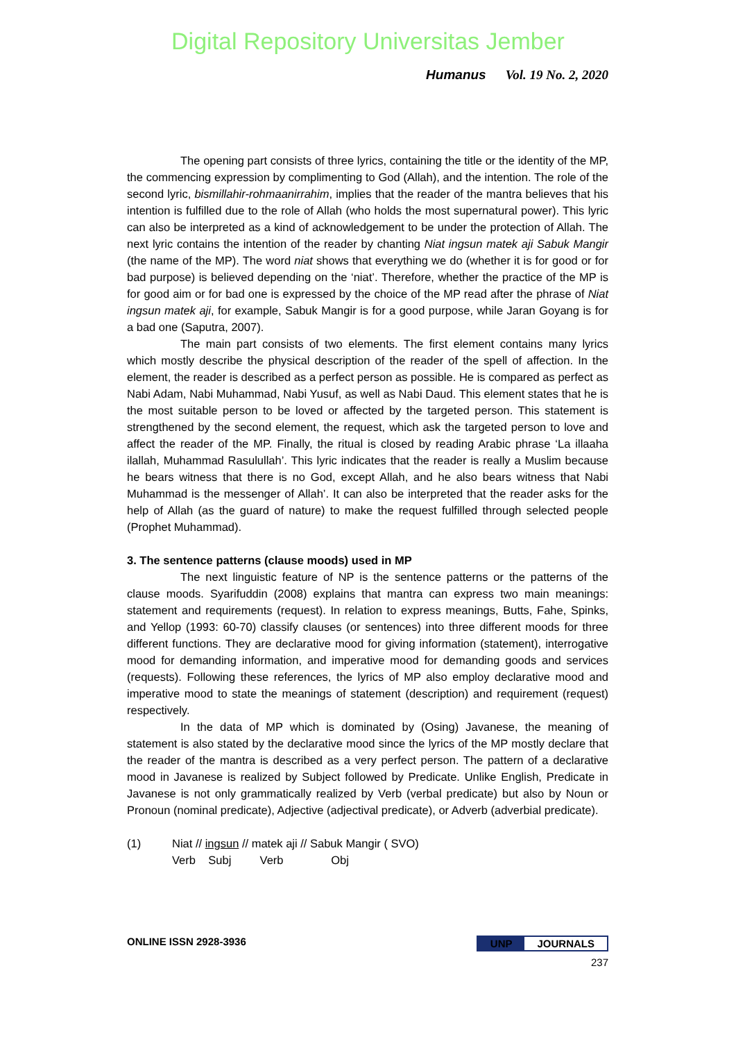Digital Repository Universitas Jember
Humanus Vol. 19 No. 2, 2020
The opening part consists of three lyrics, containing the title or the identity of the MP, the commencing expression by complimenting to God (Allah), and the intention. The role of the second lyric, bismillahir-rohmaanirrahim, implies that the reader of the mantra believes that his intention is fulfilled due to the role of Allah (who holds the most supernatural power). This lyric can also be interpreted as a kind of acknowledgement to be under the protection of Allah. The next lyric contains the intention of the reader by chanting Niat ingsun matek aji Sabuk Mangir (the name of the MP). The word niat shows that everything we do (whether it is for good or for bad purpose) is believed depending on the ‘niat’. Therefore, whether the practice of the MP is for good aim or for bad one is expressed by the choice of the MP read after the phrase of Niat ingsun matek aji, for example, Sabuk Mangir is for a good purpose, while Jaran Goyang is for a bad one (Saputra, 2007).
The main part consists of two elements. The first element contains many lyrics which mostly describe the physical description of the reader of the spell of affection. In the element, the reader is described as a perfect person as possible. He is compared as perfect as Nabi Adam, Nabi Muhammad, Nabi Yusuf, as well as Nabi Daud. This element states that he is the most suitable person to be loved or affected by the targeted person. This statement is strengthened by the second element, the request, which ask the targeted person to love and affect the reader of the MP. Finally, the ritual is closed by reading Arabic phrase ‘La illaaha ilallah, Muhammad Rasulullah’. This lyric indicates that the reader is really a Muslim because he bears witness that there is no God, except Allah, and he also bears witness that Nabi Muhammad is the messenger of Allah’. It can also be interpreted that the reader asks for the help of Allah (as the guard of nature) to make the request fulfilled through selected people (Prophet Muhammad).
3. The sentence patterns (clause moods) used in MP
The next linguistic feature of NP is the sentence patterns or the patterns of the clause moods. Syarifuddin (2008) explains that mantra can express two main meanings: statement and requirements (request). In relation to express meanings, Butts, Fahe, Spinks, and Yellop (1993: 60-70) classify clauses (or sentences) into three different moods for three different functions. They are declarative mood for giving information (statement), interrogative mood for demanding information, and imperative mood for demanding goods and services (requests). Following these references, the lyrics of MP also employ declarative mood and imperative mood to state the meanings of statement (description) and requirement (request) respectively.
In the data of MP which is dominated by (Osing) Javanese, the meaning of statement is also stated by the declarative mood since the lyrics of the MP mostly declare that the reader of the mantra is described as a very perfect person. The pattern of a declarative mood in Javanese is realized by Subject followed by Predicate. Unlike English, Predicate in Javanese is not only grammatically realized by Verb (verbal predicate) but also by Noun or Pronoun (nominal predicate), Adjective (adjectival predicate), or Adverb (adverbial predicate).
(1)
Niat // ingsun // matek aji // Sabuk Mangir ( SVO)
Verb Subj Verb Obj
ONLINE ISSN 2928-3936 UNP JOURNALS
237